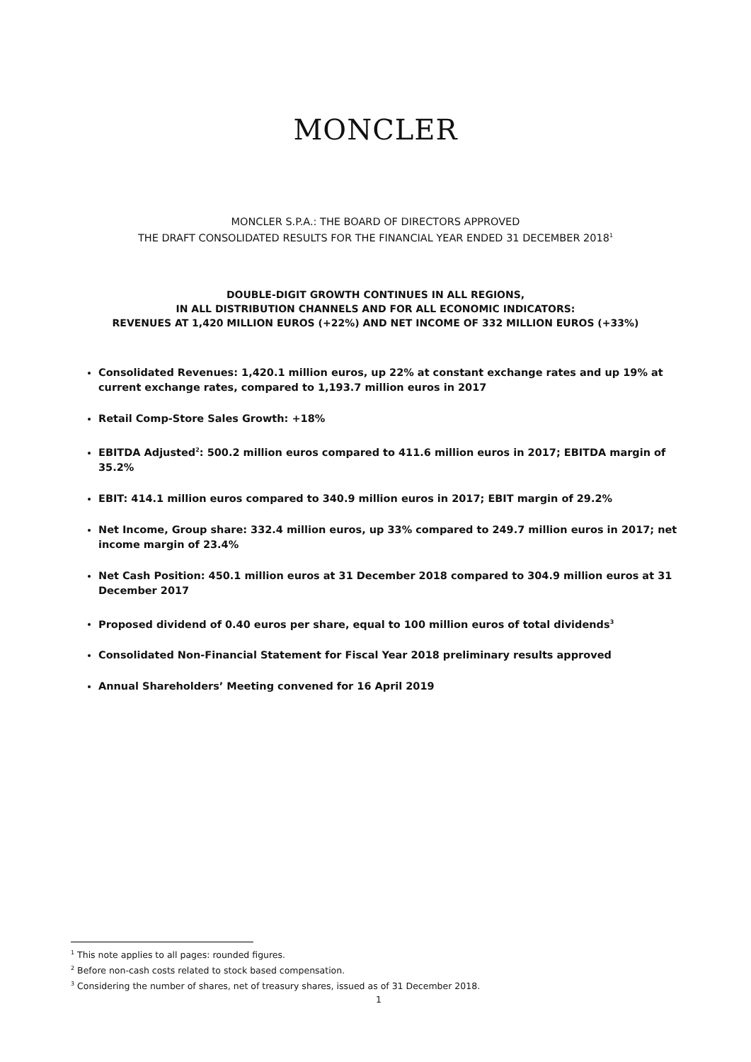MONCLER
MONCLER S.P.A.: THE BOARD OF DIRECTORS APPROVED
THE DRAFT CONSOLIDATED RESULTS FOR THE FINANCIAL YEAR ENDED 31 DECEMBER 2018<sup>1</sup>
DOUBLE-DIGIT GROWTH CONTINUES IN ALL REGIONS,
IN ALL DISTRIBUTION CHANNELS AND FOR ALL ECONOMIC INDICATORS:
REVENUES AT 1,420 MILLION EUROS (+22%) AND NET INCOME OF 332 MILLION EUROS (+33%)
Consolidated Revenues: 1,420.1 million euros, up 22% at constant exchange rates and up 19% at current exchange rates, compared to 1,193.7 million euros in 2017
Retail Comp-Store Sales Growth: +18%
EBITDA Adjusted<sup>2</sup>: 500.2 million euros compared to 411.6 million euros in 2017; EBITDA margin of 35.2%
EBIT: 414.1 million euros compared to 340.9 million euros in 2017; EBIT margin of 29.2%
Net Income, Group share: 332.4 million euros, up 33% compared to 249.7 million euros in 2017; net income margin of 23.4%
Net Cash Position: 450.1 million euros at 31 December 2018 compared to 304.9 million euros at 31 December 2017
Proposed dividend of 0.40 euros per share, equal to 100 million euros of total dividends<sup>3</sup>
Consolidated Non-Financial Statement for Fiscal Year 2018 preliminary results approved
Annual Shareholders’ Meeting convened for 16 April 2019
<sup>1</sup> This note applies to all pages: rounded figures.
<sup>2</sup> Before non-cash costs related to stock based compensation.
<sup>3</sup> Considering the number of shares, net of treasury shares, issued as of 31 December 2018.
1